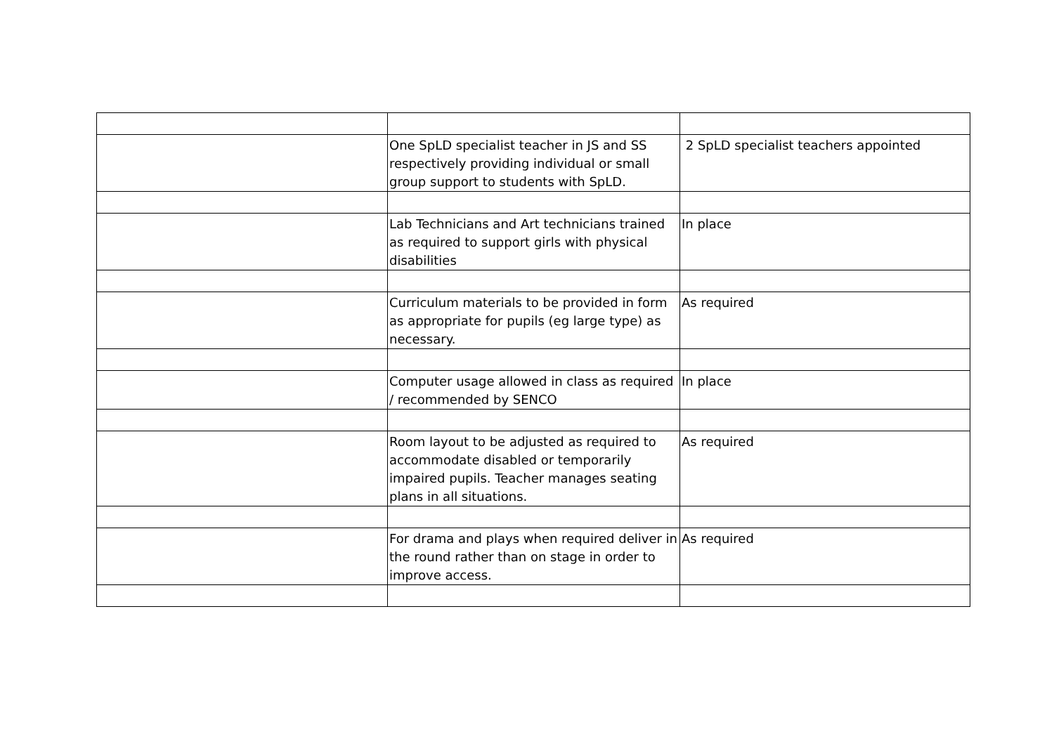| | One SpLD specialist teacher in JS and SS respectively providing individual or small group support to students with SpLD. | 2 SpLD specialist teachers appointed |
| | Lab Technicians and Art technicians trained as required to support girls with physical disabilities | In place |
| | Curriculum materials to be provided in form as appropriate for pupils (eg large type) as necessary. | As required |
| | Computer usage allowed in class as required / recommended by SENCO | In place |
| | Room layout to be adjusted as required to accommodate disabled or temporarily impaired pupils. Teacher manages seating plans in all situations. | As required |
| | For drama and plays when required deliver in the round rather than on stage in order to improve access. | As required |